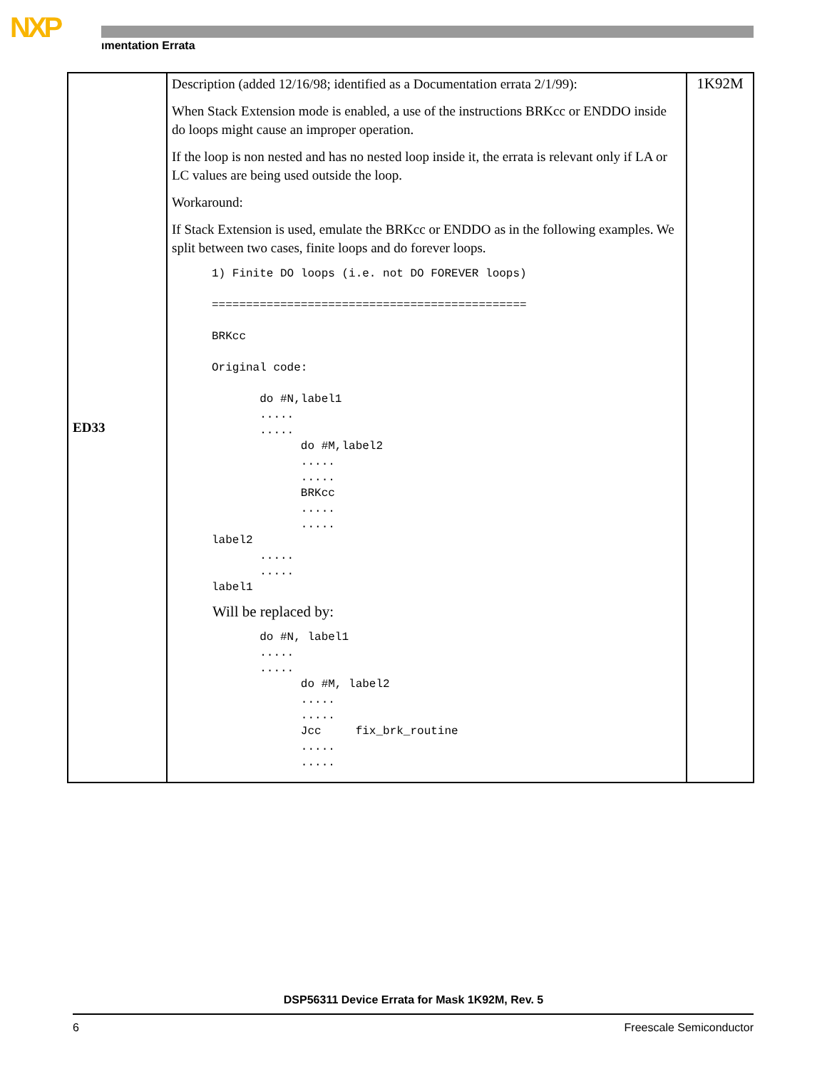NXP
ımentation Errata
| ED33 | Description (added 12/16/98; identified as a Documentation errata 2/1/99): When Stack Extension mode is enabled, a use of the instructions BRKcc or ENDDO inside do loops might cause an improper operation. If the loop is non nested and has no nested loop inside it, the errata is relevant only if LA or LC values are being used outside the loop. Workaround: If Stack Extension is used, emulate the BRKcc or ENDDO as in the following examples. We split between two cases, finite loops and do forever loops. 1) Finite DO loops (i.e. not DO FOREVER loops) ============================================== BRKcc Original code: do #N,label1 ..... ..... do #M,label2 ..... ..... BRKcc ..... ..... label2 ..... ..... label1 Will be replaced by: do #N, label1 ..... ..... do #M, label2 ..... ..... Jcc fix_brk_routine ..... ..... | 1K92M |
DSP56311 Device Errata for Mask 1K92M, Rev. 5
6 Freescale Semiconductor